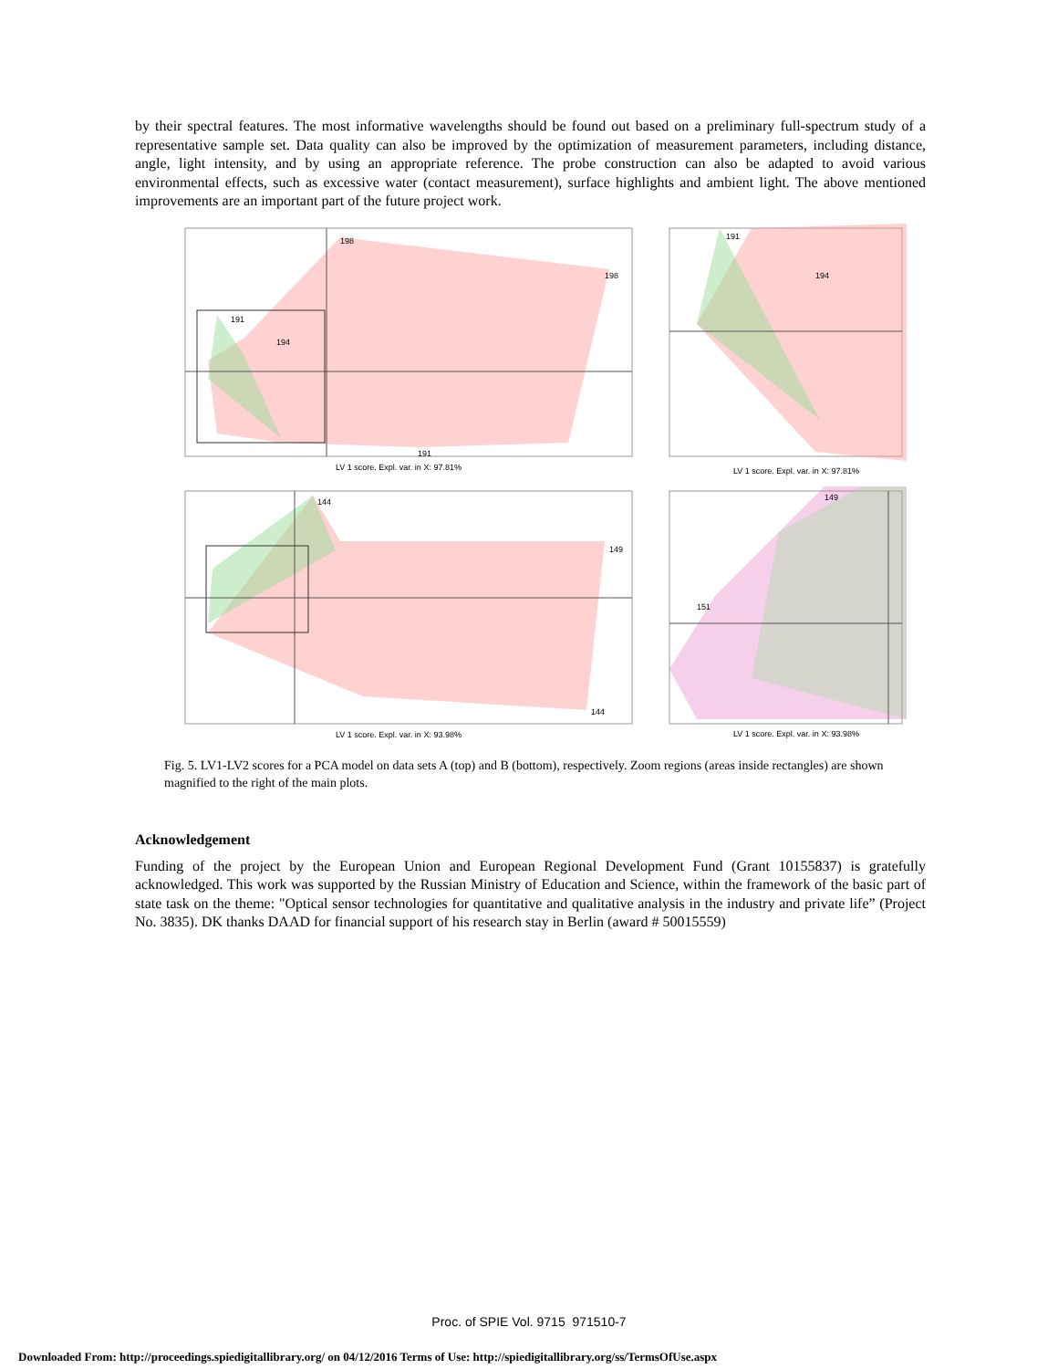by their spectral features. The most informative wavelengths should be found out based on a preliminary full-spectrum study of a representative sample set. Data quality can also be improved by the optimization of measurement parameters, including distance, angle, light intensity, and by using an appropriate reference. The probe construction can also be adapted to avoid various environmental effects, such as excessive water (contact measurement), surface highlights and ambient light. The above mentioned improvements are an important part of the future project work.
LV 1 score. Expl. var. in X: 97.81%
198
198
191
194
191
LV 1 score. Expl. var. in X: 97.81%
191
194
LV 1 score. Expl. var. in X: 93.98%
144
149
144
LV 1 score. Expl. var. in X: 93.98%
149
151
Fig. 5. LV1-LV2 scores for a PCA model on data sets A (top) and B (bottom), respectively. Zoom regions (areas inside rectangles) are shown magnified to the right of the main plots.
Acknowledgement
Funding of the project by the European Union and European Regional Development Fund (Grant 10155837) is gratefully acknowledged. This work was supported by the Russian Ministry of Education and Science, within the framework of the basic part of state task on the theme: "Optical sensor technologies for quantitative and qualitative analysis in the industry and private life” (Project No. 3835). DK thanks DAAD for financial support of his research stay in Berlin (award # 50015559)
Proc. of SPIE Vol. 9715 971510-7
Downloaded From: http://proceedings.spiedigitallibrary.org/ on 04/12/2016 Terms of Use: http://spiedigitallibrary.org/ss/TermsOfUse.aspx